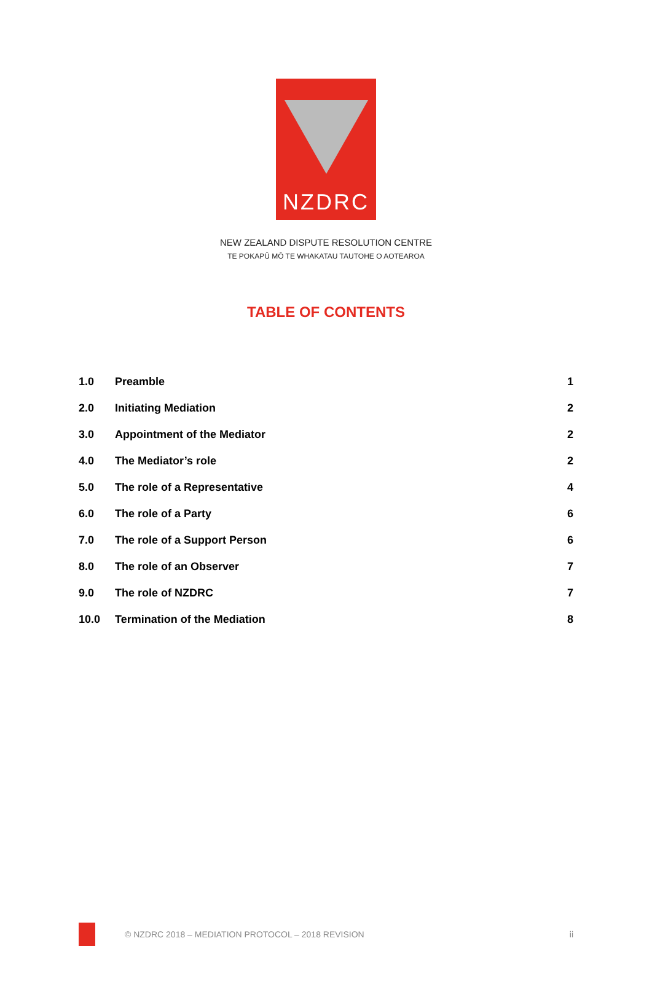NZDRC
NEW ZEALAND DISPUTE RESOLUTION CENTRE
TE POKAPŪ MŌ TE WHAKATAU TAUTOHE O AOTEAROA
TABLE OF CONTENTS
| 1.0 | Preamble | 1 |
| 2.0 | Initiating Mediation | 2 |
| 3.0 | Appointment of the Mediator | 2 |
| 4.0 | The Mediator’s role | 2 |
| 5.0 | The role of a Representative | 4 |
| 6.0 | The role of a Party | 6 |
| 7.0 | The role of a Support Person | 6 |
| 8.0 | The role of an Observer | 7 |
| 9.0 | The role of NZDRC | 7 |
| 10.0 | Termination of the Mediation | 8 |
© NZDRC 2018 – MEDIATION PROTOCOL – 2018 REVISION
ii